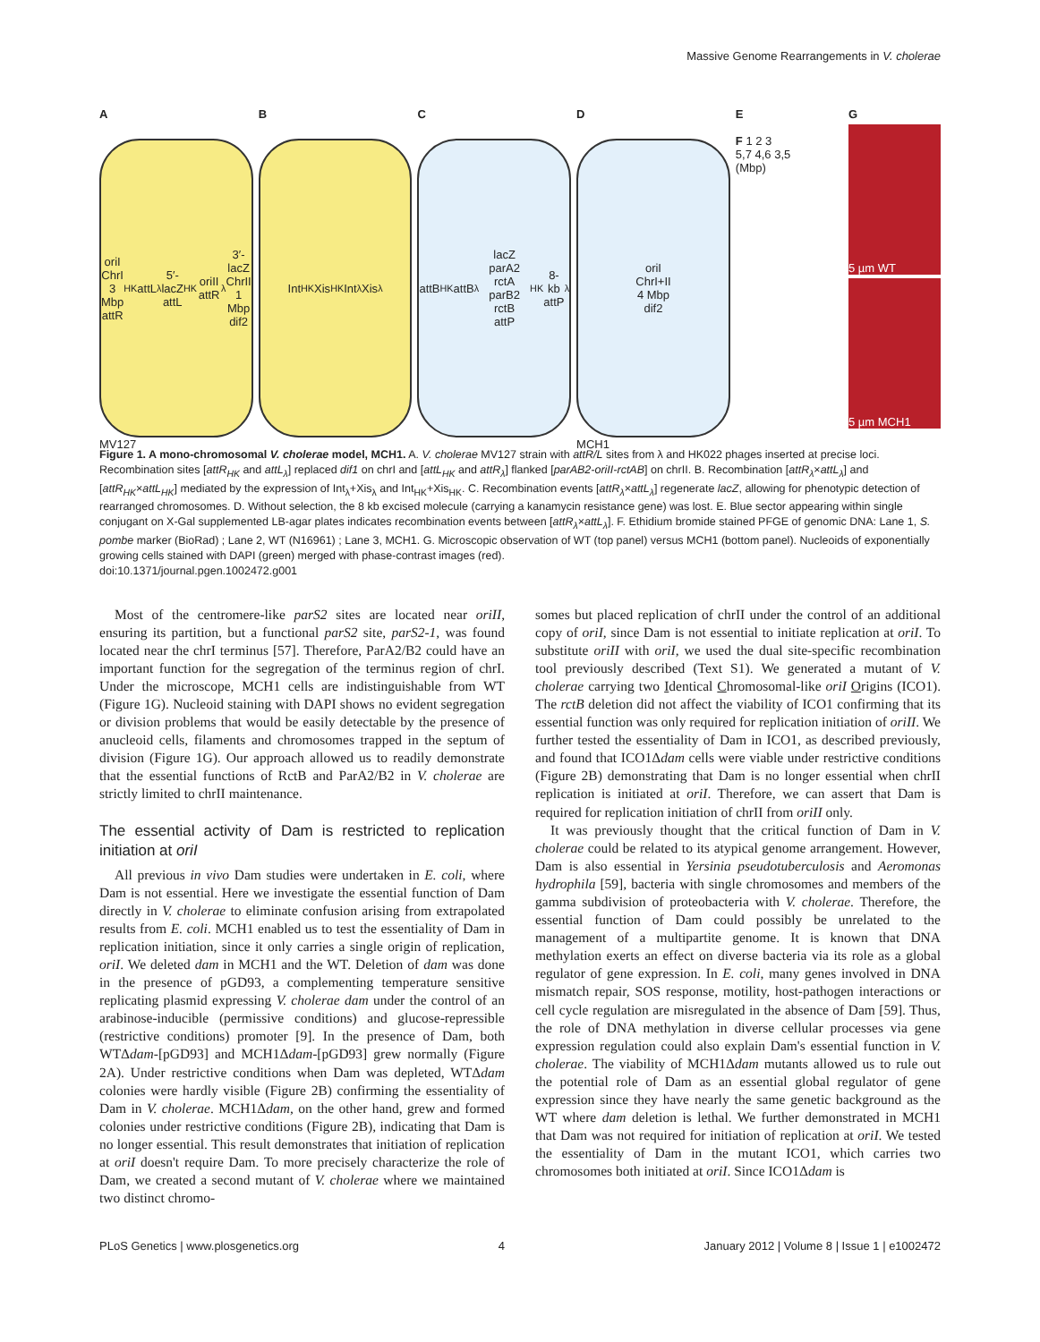Massive Genome Rearrangements in V. cholerae
A
oriI
ChrI
3 Mbp
attR<sub>HK</sub> attL<sub>λ</sub> 5′-lacZ
attL<sub>HK</sub> oriII attR<sub>λ</sub> 3′-lacZ
ChrII
1 Mbp
dif2
MV127
B
Int<sub>HK</sub> Xis<sub>HK</sub> Int<sub>λ</sub> Xis<sub>λ</sub>
C
attB<sub>HK</sub> attB<sub>λ</sub> lacZ
parA2 rctA parB2 rctB
attP<sub>HK</sub> 8-kb attP<sub>λ</sub>
D
oriI
ChrI+II
4 Mbp
dif2
MCH1
E
F 1 2 3
5,7 4,6 3,5
(Mbp)
G
5 µm WT
5 µm MCH1
Figure 1. A mono-chromosomal V. cholerae model, MCH1. A. V. cholerae MV127 strain with attR/L sites from λ and HK022 phages inserted at precise loci. Recombination sites [attR<sub>HK</sub> and attL<sub>λ</sub>] replaced dif1 on chrI and [attL<sub>HK</sub> and attR<sub>λ</sub>] flanked [parAB2-oriII-rctAB] on chrII. B. Recombination [attR<sub>λ</sub>×attL<sub>λ</sub>] and [attR<sub>HK</sub>×attL<sub>HK</sub>] mediated by the expression of Int<sub>λ</sub>+Xis<sub>λ</sub> and Int<sub>HK</sub>+Xis<sub>HK</sub>. C. Recombination events [attR<sub>λ</sub>×attL<sub>λ</sub>] regenerate lacZ, allowing for phenotypic detection of rearranged chromosomes. D. Without selection, the 8 kb excised molecule (carrying a kanamycin resistance gene) was lost. E. Blue sector appearing within single conjugant on X-Gal supplemented LB-agar plates indicates recombination events between [attR<sub>λ</sub>×attL<sub>λ</sub>]. F. Ethidium bromide stained PFGE of genomic DNA: Lane 1, S. pombe marker (BioRad) ; Lane 2, WT (N16961) ; Lane 3, MCH1. G. Microscopic observation of WT (top panel) versus MCH1 (bottom panel). Nucleoids of exponentially growing cells stained with DAPI (green) merged with phase-contrast images (red).
doi:10.1371/journal.pgen.1002472.g001
Most of the centromere-like parS2 sites are located near oriII, ensuring its partition, but a functional parS2 site, parS2-1, was found located near the chrI terminus [57]. Therefore, ParA2/B2 could have an important function for the segregation of the terminus region of chrI. Under the microscope, MCH1 cells are indistinguishable from WT (Figure 1G). Nucleoid staining with DAPI shows no evident segregation or division problems that would be easily detectable by the presence of anucleoid cells, filaments and chromosomes trapped in the septum of division (Figure 1G). Our approach allowed us to readily demonstrate that the essential functions of RctB and ParA2/B2 in V. cholerae are strictly limited to chrII maintenance.
The essential activity of Dam is restricted to replication initiation at oriI
All previous in vivo Dam studies were undertaken in E. coli, where Dam is not essential. Here we investigate the essential function of Dam directly in V. cholerae to eliminate confusion arising from extrapolated results from E. coli. MCH1 enabled us to test the essentiality of Dam in replication initiation, since it only carries a single origin of replication, oriI. We deleted dam in MCH1 and the WT. Deletion of dam was done in the presence of pGD93, a complementing temperature sensitive replicating plasmid expressing V. cholerae dam under the control of an arabinose-inducible (permissive conditions) and glucose-repressible (restrictive conditions) promoter [9]. In the presence of Dam, both WTΔdam-[pGD93] and MCH1Δdam-[pGD93] grew normally (Figure 2A). Under restrictive conditions when Dam was depleted, WTΔdam colonies were hardly visible (Figure 2B) confirming the essentiality of Dam in V. cholerae. MCH1Δdam, on the other hand, grew and formed colonies under restrictive conditions (Figure 2B), indicating that Dam is no longer essential. This result demonstrates that initiation of replication at oriI doesn't require Dam. To more precisely characterize the role of Dam, we created a second mutant of V. cholerae where we maintained two distinct chromo-
somes but placed replication of chrII under the control of an additional copy of oriI, since Dam is not essential to initiate replication at oriI. To substitute oriII with oriI, we used the dual site-specific recombination tool previously described (Text S1). We generated a mutant of V. cholerae carrying two Identical Chromosomal-like oriI Origins (ICO1). The rctB deletion did not affect the viability of ICO1 confirming that its essential function was only required for replication initiation of oriII. We further tested the essentiality of Dam in ICO1, as described previously, and found that ICO1Δdam cells were viable under restrictive conditions (Figure 2B) demonstrating that Dam is no longer essential when chrII replication is initiated at oriI. Therefore, we can assert that Dam is required for replication initiation of chrII from oriII only.
It was previously thought that the critical function of Dam in V. cholerae could be related to its atypical genome arrangement. However, Dam is also essential in Yersinia pseudotuberculosis and Aeromonas hydrophila [59], bacteria with single chromosomes and members of the gamma subdivision of proteobacteria with V. cholerae. Therefore, the essential function of Dam could possibly be unrelated to the management of a multipartite genome. It is known that DNA methylation exerts an effect on diverse bacteria via its role as a global regulator of gene expression. In E. coli, many genes involved in DNA mismatch repair, SOS response, motility, host-pathogen interactions or cell cycle regulation are misregulated in the absence of Dam [59]. Thus, the role of DNA methylation in diverse cellular processes via gene expression regulation could also explain Dam's essential function in V. cholerae. The viability of MCH1Δdam mutants allowed us to rule out the potential role of Dam as an essential global regulator of gene expression since they have nearly the same genetic background as the WT where dam deletion is lethal. We further demonstrated in MCH1 that Dam was not required for initiation of replication at oriI. We tested the essentiality of Dam in the mutant ICO1, which carries two chromosomes both initiated at oriI. Since ICO1Δdam is
PLoS Genetics | www.plosgenetics.org 4 January 2012 | Volume 8 | Issue 1 | e1002472